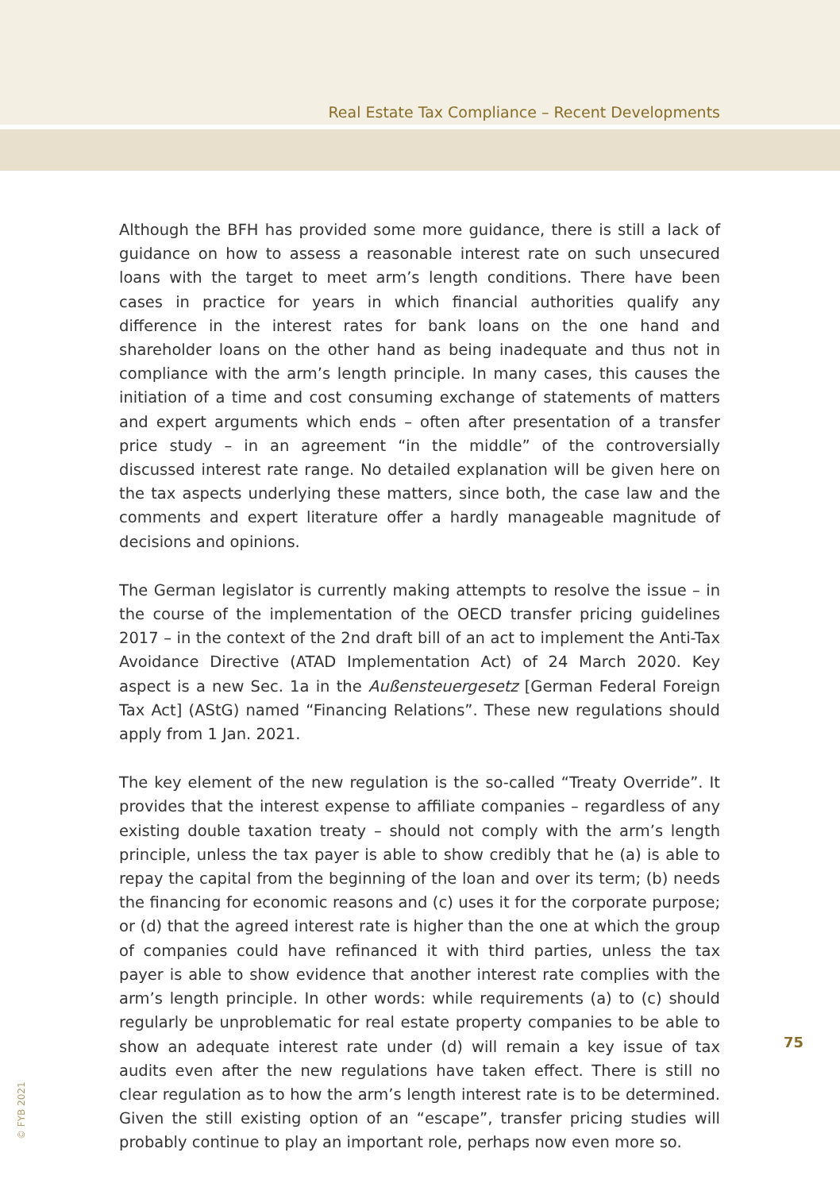Real Estate Tax Compliance – Recent Developments
Although the BFH has provided some more guidance, there is still a lack of guidance on how to assess a reasonable interest rate on such unsecured loans with the target to meet arm’s length conditions. There have been cases in practice for years in which financial authorities qualify any difference in the interest rates for bank loans on the one hand and shareholder loans on the other hand as being inadequate and thus not in compliance with the arm’s length principle. In many cases, this causes the initiation of a time and cost consuming exchange of statements of matters and expert arguments which ends – often after presentation of a transfer price study – in an agreement “in the middle” of the controversially discussed interest rate range. No detailed explanation will be given here on the tax aspects underlying these matters, since both, the case law and the comments and expert literature offer a hardly manageable magnitude of decisions and opinions.
The German legislator is currently making attempts to resolve the issue – in the course of the implementation of the OECD transfer pricing guidelines 2017 – in the context of the 2nd draft bill of an act to implement the Anti-Tax Avoidance Directive (ATAD Implementation Act) of 24 March 2020. Key aspect is a new Sec. 1a in the Außensteuergesetz [German Federal Foreign Tax Act] (AStG) named “Financing Relations”. These new regulations should apply from 1 Jan. 2021.
The key element of the new regulation is the so-called “Treaty Override”. It provides that the interest expense to affiliate companies – regardless of any existing double taxation treaty – should not comply with the arm’s length principle, unless the tax payer is able to show credibly that he (a) is able to repay the capital from the beginning of the loan and over its term; (b) needs the financing for economic reasons and (c) uses it for the corporate purpose; or (d) that the agreed interest rate is higher than the one at which the group of companies could have refinanced it with third parties, unless the tax payer is able to show evidence that another interest rate complies with the arm’s length principle. In other words: while requirements (a) to (c) should regularly be unproblematic for real estate property companies to be able to show an adequate interest rate under (d) will remain a key issue of tax audits even after the new regulations have taken effect. There is still no clear regulation as to how the arm’s length interest rate is to be determined. Given the still existing option of an “escape”, transfer pricing studies will probably continue to play an important role, perhaps now even more so.
75
© FYB 2021